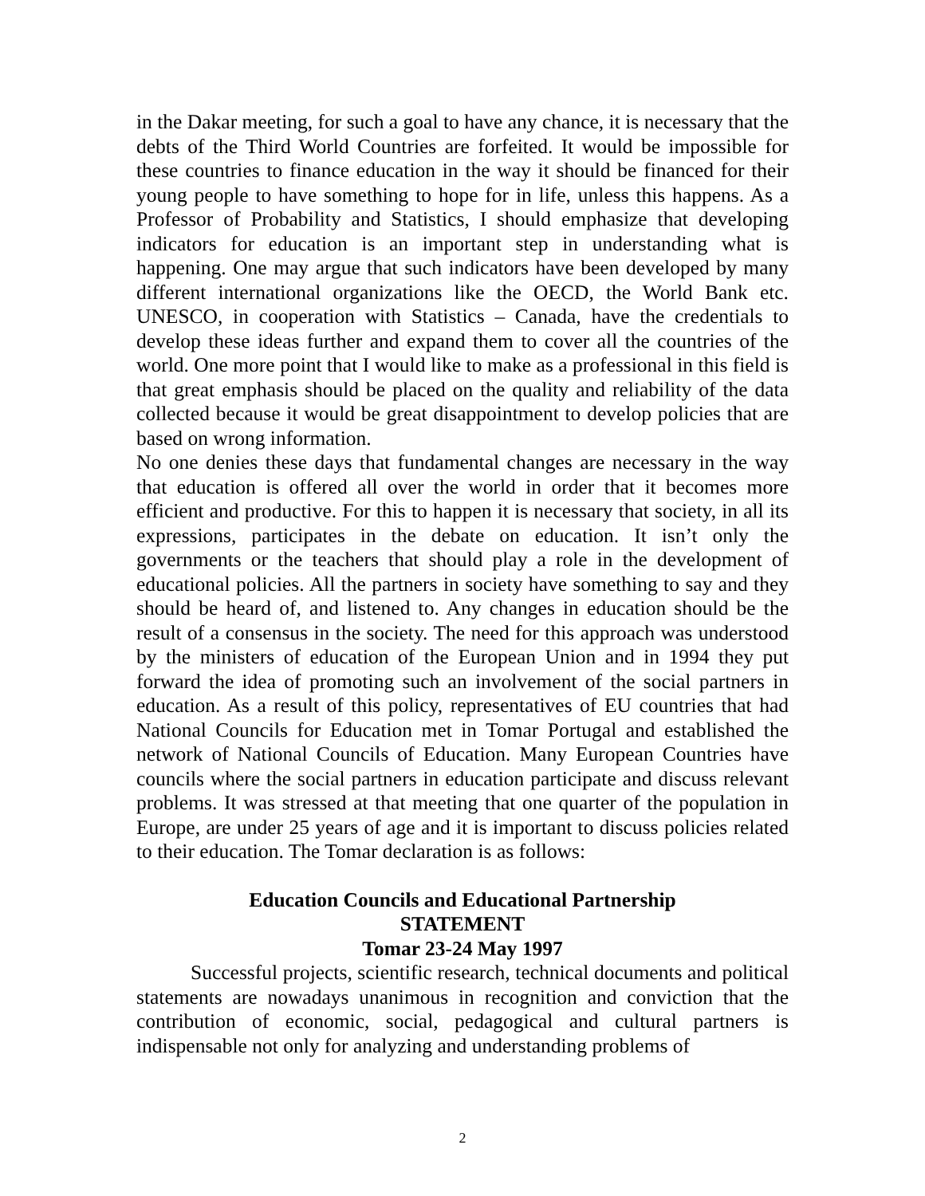in the Dakar meeting, for such a goal to have any chance, it is necessary that the debts of the Third World Countries are forfeited. It would be impossible for these countries to finance education in the way it should be financed for their young people to have something to hope for in life, unless this happens. As a Professor of Probability and Statistics, I should emphasize that developing indicators for education is an important step in understanding what is happening. One may argue that such indicators have been developed by many different international organizations like the OECD, the World Bank etc. UNESCO, in cooperation with Statistics – Canada, have the credentials to develop these ideas further and expand them to cover all the countries of the world. One more point that I would like to make as a professional in this field is that great emphasis should be placed on the quality and reliability of the data collected because it would be great disappointment to develop policies that are based on wrong information.
No one denies these days that fundamental changes are necessary in the way that education is offered all over the world in order that it becomes more efficient and productive. For this to happen it is necessary that society, in all its expressions, participates in the debate on education. It isn’t only the governments or the teachers that should play a role in the development of educational policies. All the partners in society have something to say and they should be heard of, and listened to. Any changes in education should be the result of a consensus in the society. The need for this approach was understood by the ministers of education of the European Union and in 1994 they put forward the idea of promoting such an involvement of the social partners in education. As a result of this policy, representatives of EU countries that had National Councils for Education met in Tomar Portugal and established the network of National Councils of Education. Many European Countries have councils where the social partners in education participate and discuss relevant problems. It was stressed at that meeting that one quarter of the population in Europe, are under 25 years of age and it is important to discuss policies related to their education. The Tomar declaration is as follows:
Education Councils and Educational Partnership
STATEMENT
Tomar 23-24 May 1997
Successful projects, scientific research, technical documents and political statements are nowadays unanimous in recognition and conviction that the contribution of economic, social, pedagogical and cultural partners is indispensable not only for analyzing and understanding problems of
2